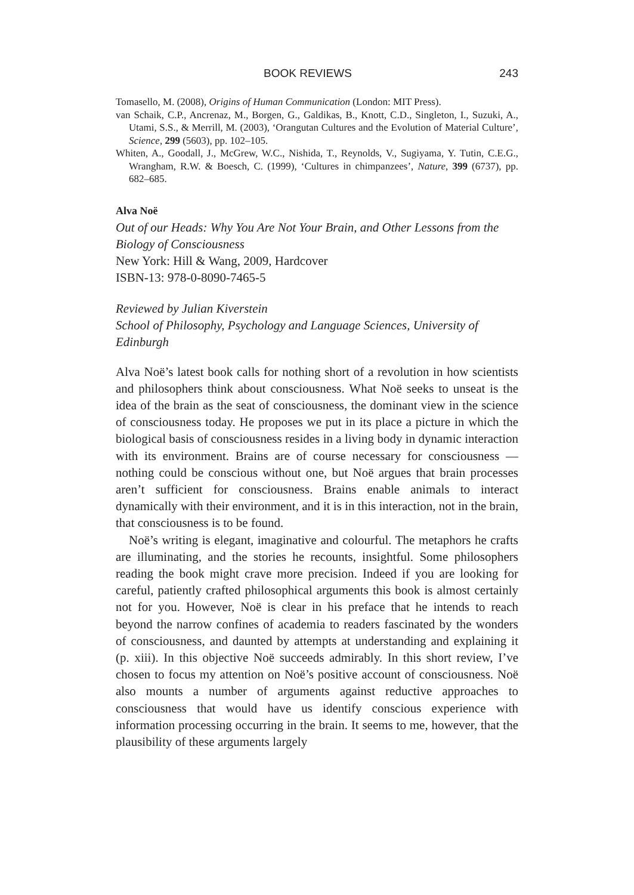BOOK REVIEWS 243
Tomasello, M. (2008), Origins of Human Communication (London: MIT Press).
van Schaik, C.P., Ancrenaz, M., Borgen, G., Galdikas, B., Knott, C.D., Singleton, I., Suzuki, A., Utami, S.S., & Merrill, M. (2003), ‘Orangutan Cultures and the Evolution of Material Culture’, Science, 299 (5603), pp. 102–105.
Whiten, A., Goodall, J., McGrew, W.C., Nishida, T., Reynolds, V., Sugiyama, Y. Tutin, C.E.G., Wrangham, R.W. & Boesch, C. (1999), ‘Cultures in chimpanzees’, Nature, 399 (6737), pp. 682–685.
Alva Noë
Out of our Heads: Why You Are Not Your Brain, and Other Lessons from the Biology of Consciousness
New York: Hill & Wang, 2009, Hardcover
ISBN-13: 978-0-8090-7465-5
Reviewed by Julian Kiverstein
School of Philosophy, Psychology and Language Sciences, University of Edinburgh
Alva Noë’s latest book calls for nothing short of a revolution in how scientists and philosophers think about consciousness. What Noë seeks to unseat is the idea of the brain as the seat of consciousness, the dominant view in the science of consciousness today. He proposes we put in its place a picture in which the biological basis of consciousness resides in a living body in dynamic interaction with its environment. Brains are of course necessary for consciousness — nothing could be conscious without one, but Noë argues that brain processes aren’t sufficient for consciousness. Brains enable animals to interact dynamically with their environment, and it is in this interaction, not in the brain, that consciousness is to be found.
Noë’s writing is elegant, imaginative and colourful. The metaphors he crafts are illuminating, and the stories he recounts, insightful. Some philosophers reading the book might crave more precision. Indeed if you are looking for careful, patiently crafted philosophical arguments this book is almost certainly not for you. However, Noë is clear in his preface that he intends to reach beyond the narrow confines of academia to readers fascinated by the wonders of consciousness, and daunted by attempts at understanding and explaining it (p. xiii). In this objective Noë succeeds admirably. In this short review, I’ve chosen to focus my attention on Noë’s positive account of consciousness. Noë also mounts a number of arguments against reductive approaches to consciousness that would have us identify conscious experience with information processing occurring in the brain. It seems to me, however, that the plausibility of these arguments largely